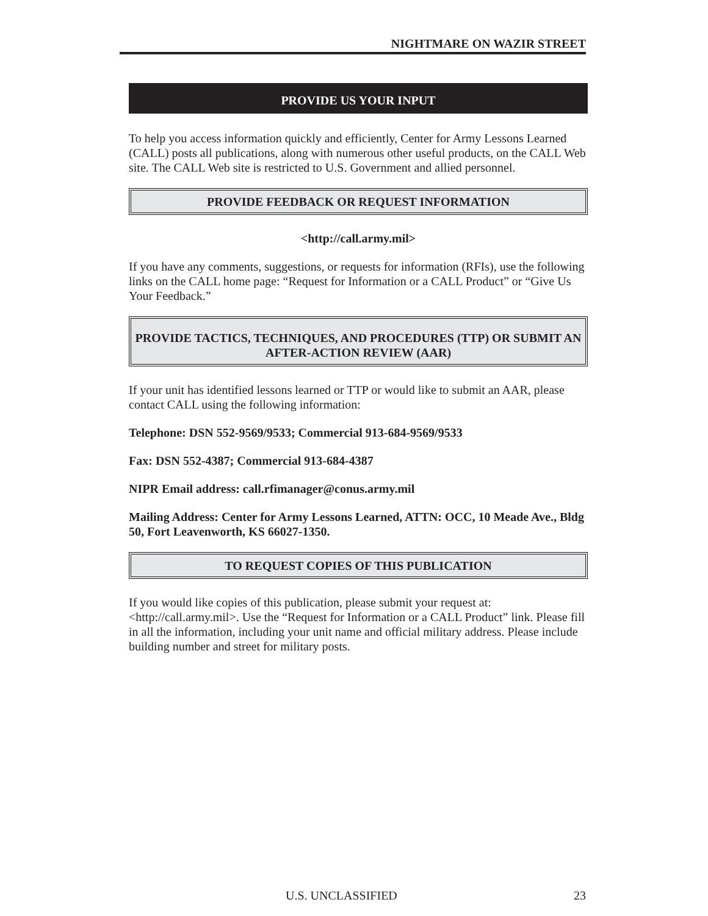NIGHTMARE ON WAZIR STREET
PROVIDE US YOUR INPUT
To help you access information quickly and efficiently, Center for Army Lessons Learned (CALL) posts all publications, along with numerous other useful products, on the CALL Web site. The CALL Web site is restricted to U.S. Government and allied personnel.
PROVIDE FEEDBACK OR REQUEST INFORMATION
<http://call.army.mil>
If you have any comments, suggestions, or requests for information (RFIs), use the following links on the CALL home page: “Request for Information or a CALL Product” or “Give Us Your Feedback.”
PROVIDE TACTICS, TECHNIQUES, AND PROCEDURES (TTP) OR SUBMIT AN AFTER-ACTION REVIEW (AAR)
If your unit has identified lessons learned or TTP or would like to submit an AAR, please contact CALL using the following information:
Telephone: DSN 552-9569/9533; Commercial 913-684-9569/9533
Fax: DSN 552-4387; Commercial 913-684-4387
NIPR Email address: call.rfimanager@conus.army.mil
Mailing Address: Center for Army Lessons Learned, ATTN: OCC, 10 Meade Ave., Bldg 50, Fort Leavenworth, KS 66027-1350.
TO REQUEST COPIES OF THIS PUBLICATION
If you would like copies of this publication, please submit your request at: <http://call.army.mil>. Use the “Request for Information or a CALL Product” link. Please fill in all the information, including your unit name and official military address. Please include building number and street for military posts.
U.S. UNCLASSIFIED 23